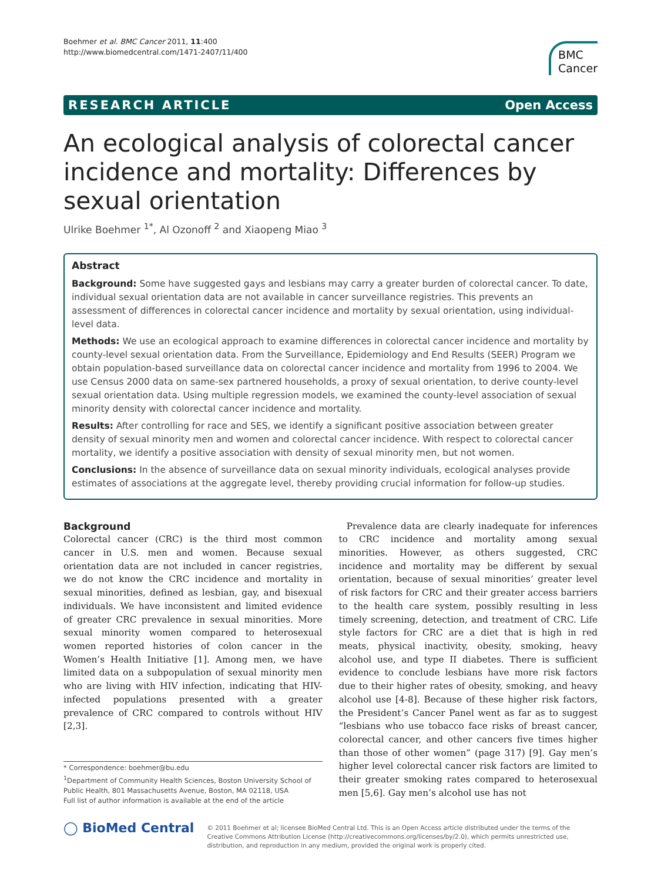Boehmer et al. BMC Cancer 2011, 11:400
http://www.biomedcentral.com/1471-2407/11/400
BMC
Cancer
RESEARCH ARTICLE Open Access
An ecological analysis of colorectal cancer incidence and mortality: Differences by sexual orientation
Ulrike Boehmer <sup>1*</sup>, Al Ozonoff <sup>2</sup> and Xiaopeng Miao <sup>3</sup>
Abstract
Background: Some have suggested gays and lesbians may carry a greater burden of colorectal cancer. To date, individual sexual orientation data are not available in cancer surveillance registries. This prevents an assessment of differences in colorectal cancer incidence and mortality by sexual orientation, using individual-level data.
Methods: We use an ecological approach to examine differences in colorectal cancer incidence and mortality by county-level sexual orientation data. From the Surveillance, Epidemiology and End Results (SEER) Program we obtain population-based surveillance data on colorectal cancer incidence and mortality from 1996 to 2004. We use Census 2000 data on same-sex partnered households, a proxy of sexual orientation, to derive county-level sexual orientation data. Using multiple regression models, we examined the county-level association of sexual minority density with colorectal cancer incidence and mortality.
Results: After controlling for race and SES, we identify a significant positive association between greater density of sexual minority men and women and colorectal cancer incidence. With respect to colorectal cancer mortality, we identify a positive association with density of sexual minority men, but not women.
Conclusions: In the absence of surveillance data on sexual minority individuals, ecological analyses provide estimates of associations at the aggregate level, thereby providing crucial information for follow-up studies.
Background
Colorectal cancer (CRC) is the third most common cancer in U.S. men and women. Because sexual orientation data are not included in cancer registries, we do not know the CRC incidence and mortality in sexual minorities, defined as lesbian, gay, and bisexual individuals. We have inconsistent and limited evidence of greater CRC prevalence in sexual minorities. More sexual minority women compared to heterosexual women reported histories of colon cancer in the Women’s Health Initiative [1]. Among men, we have limited data on a subpopulation of sexual minority men who are living with HIV infection, indicating that HIV-infected populations presented with a greater prevalence of CRC compared to controls without HIV [2,3].
* Correspondence: boehmer@bu.edu
<sup>1</sup> Department of Community Health Sciences, Boston University School of Public Health, 801 Massachusetts Avenue, Boston, MA 02118, USA
Full list of author information is available at the end of the article
Prevalence data are clearly inadequate for inferences to CRC incidence and mortality among sexual minorities. However, as others suggested, CRC incidence and mortality may be different by sexual orientation, because of sexual minorities’ greater level of risk factors for CRC and their greater access barriers to the health care system, possibly resulting in less timely screening, detection, and treatment of CRC. Life style factors for CRC are a diet that is high in red meats, physical inactivity, obesity, smoking, heavy alcohol use, and type II diabetes. There is sufficient evidence to conclude lesbians have more risk factors due to their higher rates of obesity, smoking, and heavy alcohol use [4-8]. Because of these higher risk factors, the President’s Cancer Panel went as far as to suggest “lesbians who use tobacco face risks of breast cancer, colorectal cancer, and other cancers five times higher than those of other women” (page 317) [9]. Gay men’s higher level colorectal cancer risk factors are limited to their greater smoking rates compared to heterosexual men [5,6]. Gay men’s alcohol use has not
◯ BioMed Central
© 2011 Boehmer et al; licensee BioMed Central Ltd. This is an Open Access article distributed under the terms of the Creative Commons Attribution License (http://creativecommons.org/licenses/by/2.0), which permits unrestricted use, distribution, and reproduction in any medium, provided the original work is properly cited.